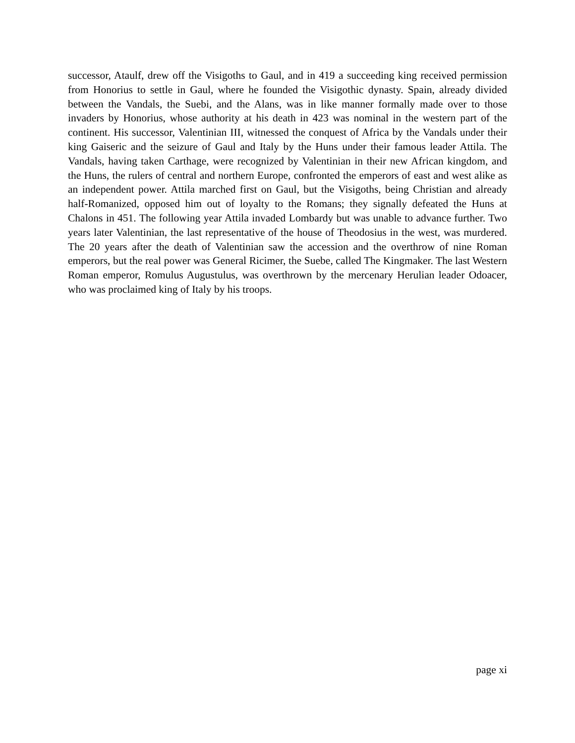successor, Ataulf, drew off the Visigoths to Gaul, and in 419 a succeeding king received permission from Honorius to settle in Gaul, where he founded the Visigothic dynasty. Spain, already divided between the Vandals, the Suebi, and the Alans, was in like manner formally made over to those invaders by Honorius, whose authority at his death in 423 was nominal in the western part of the continent. His successor, Valentinian III, witnessed the conquest of Africa by the Vandals under their king Gaiseric and the seizure of Gaul and Italy by the Huns under their famous leader Attila. The Vandals, having taken Carthage, were recognized by Valentinian in their new African kingdom, and the Huns, the rulers of central and northern Europe, confronted the emperors of east and west alike as an independent power. Attila marched first on Gaul, but the Visigoths, being Christian and already half-Romanized, opposed him out of loyalty to the Romans; they signally defeated the Huns at Chalons in 451. The following year Attila invaded Lombardy but was unable to advance further. Two years later Valentinian, the last representative of the house of Theodosius in the west, was murdered. The 20 years after the death of Valentinian saw the accession and the overthrow of nine Roman emperors, but the real power was General Ricimer, the Suebe, called The Kingmaker. The last Western Roman emperor, Romulus Augustulus, was overthrown by the mercenary Herulian leader Odoacer, who was proclaimed king of Italy by his troops.
page xi